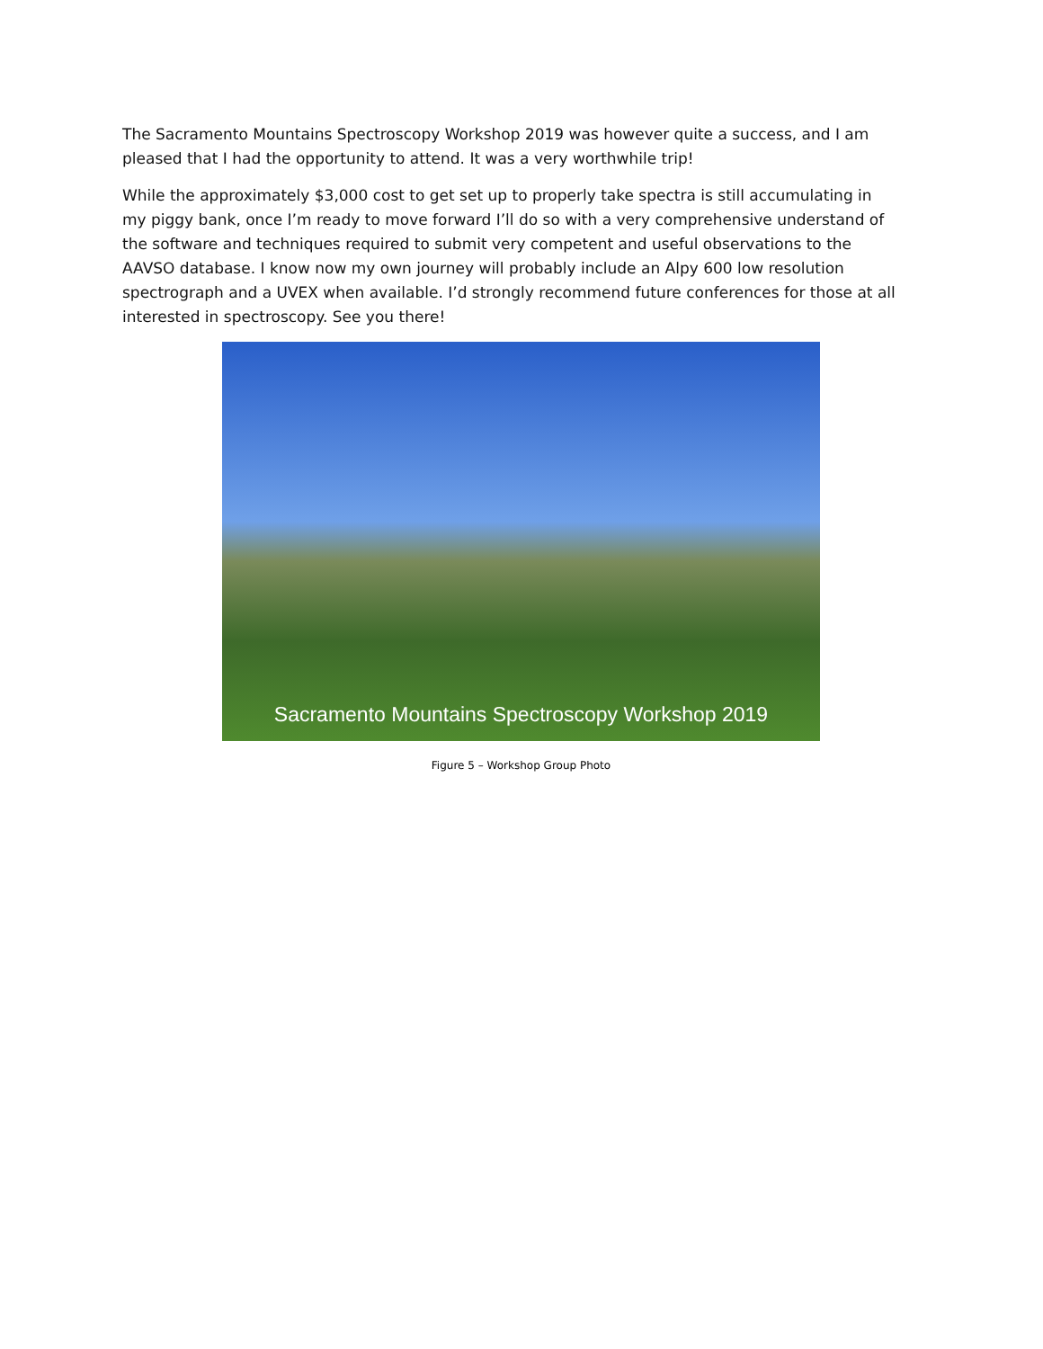The Sacramento Mountains Spectroscopy Workshop 2019 was however quite a success, and I am pleased that I had the opportunity to attend. It was a very worthwhile trip!
While the approximately $3,000 cost to get set up to properly take spectra is still accumulating in my piggy bank, once I’m ready to move forward I’ll do so with a very comprehensive understand of the software and techniques required to submit very competent and useful observations to the AAVSO database. I know now my own journey will probably include an Alpy 600 low resolution spectrograph and a UVEX when available. I’d strongly recommend future conferences for those at all interested in spectroscopy. See you there!
Sacramento Mountains Spectroscopy Workshop 2019
Figure 5 – Workshop Group Photo